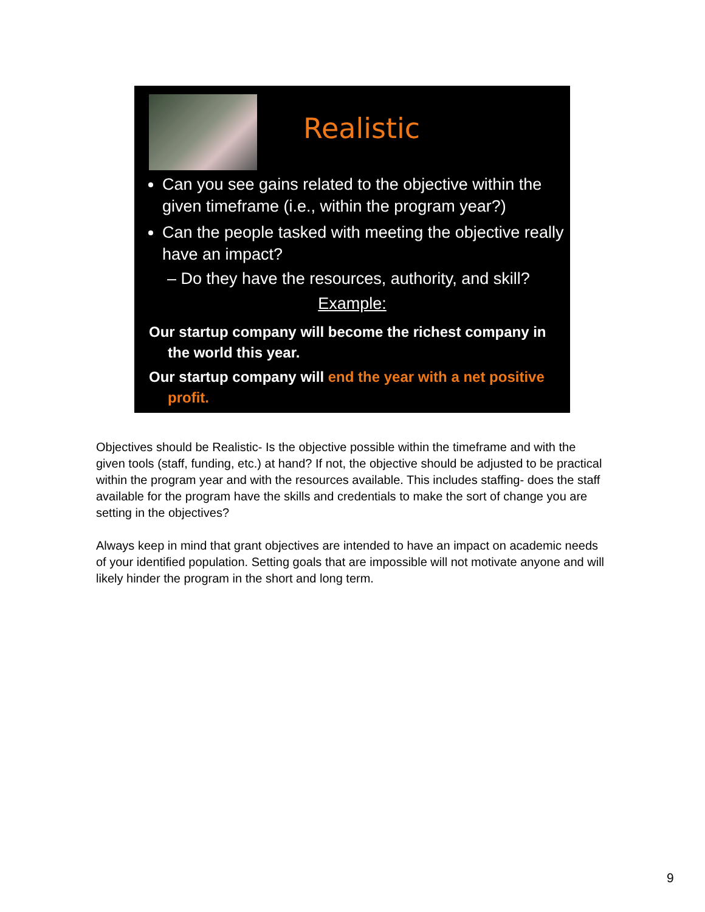Realistic
Can you see gains related to the objective within the given timeframe (i.e., within the program year?)
Can the people tasked with meeting the objective really have an impact?
– Do they have the resources, authority, and skill?
Example:
Our startup company will become the richest company in the world this year.
Our startup company will end the year with a net positive profit.
Objectives should be Realistic- Is the objective possible within the timeframe and with the given tools (staff, funding, etc.) at hand? If not, the objective should be adjusted to be practical within the program year and with the resources available. This includes staffing- does the staff available for the program have the skills and credentials to make the sort of change you are setting in the objectives?
Always keep in mind that grant objectives are intended to have an impact on academic needs of your identified population. Setting goals that are impossible will not motivate anyone and will likely hinder the program in the short and long term.
9